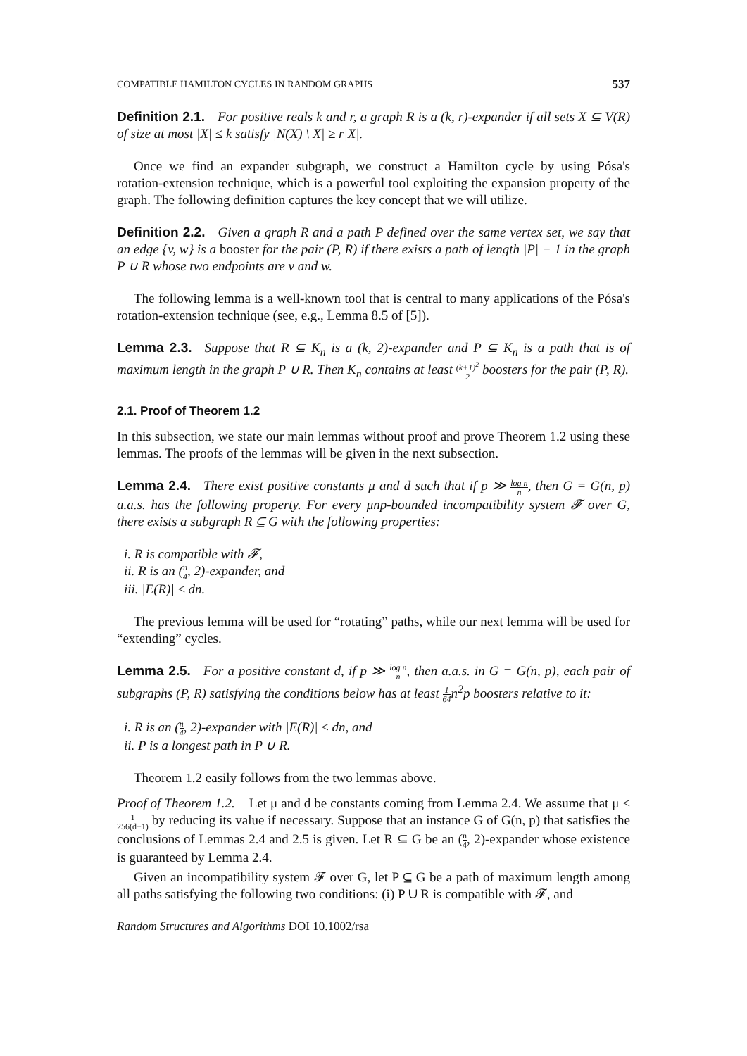COMPATIBLE HAMILTON CYCLES IN RANDOM GRAPHS 537
Definition 2.1. For positive reals k and r, a graph R is a (k, r)-expander if all sets X ⊆ V(R) of size at most |X| ≤ k satisfy |N(X) \ X| ≥ r|X|.
Once we find an expander subgraph, we construct a Hamilton cycle by using Pósa's rotation-extension technique, which is a powerful tool exploiting the expansion property of the graph. The following definition captures the key concept that we will utilize.
Definition 2.2. Given a graph R and a path P defined over the same vertex set, we say that an edge {v, w} is a booster for the pair (P, R) if there exists a path of length |P| − 1 in the graph P ∪ R whose two endpoints are v and w.
The following lemma is a well-known tool that is central to many applications of the Pósa's rotation-extension technique (see, e.g., Lemma 8.5 of [5]).
Lemma 2.3. Suppose that R ⊆ K<sub>n</sub> is a (k, 2)-expander and P ⊆ K<sub>n</sub> is a path that is of maximum length in the graph P ∪ R. Then K<sub>n</sub> contains at least (k+1)<sup>2</sup> 2 boosters for the pair (P, R).
2.1. Proof of Theorem 1.2
In this subsection, we state our main lemmas without proof and prove Theorem 1.2 using these lemmas. The proofs of the lemmas will be given in the next subsection.
Lemma 2.4. There exist positive constants μ and d such that if p ≫ log n n, then G = G(n, p) a.a.s. has the following property. For every μnp-bounded incompatibility system 𝓕 over G, there exists a subgraph R ⊆ G with the following properties:
i. R is compatible with 𝓕,
ii. R is an (n 4, 2)-expander, and
iii. |E(R)| ≤ dn.
The previous lemma will be used for “rotating” paths, while our next lemma will be used for “extending” cycles.
Lemma 2.5. For a positive constant d, if p ≫ log n n, then a.a.s. in G = G(n, p), each pair of subgraphs (P, R) satisfying the conditions below has at least 1 64n<sup>2</sup>p boosters relative to it:
i. R is an (n 4, 2)-expander with |E(R)| ≤ dn, and
ii. P is a longest path in P ∪ R.
Theorem 1.2 easily follows from the two lemmas above.
Proof of Theorem 1.2. Let μ and d be constants coming from Lemma 2.4. We assume that μ ≤ 1 256(d+1) by reducing its value if necessary. Suppose that an instance G of G(n, p) that satisfies the conclusions of Lemmas 2.4 and 2.5 is given. Let R ⊆ G be an (n 4, 2)-expander whose existence is guaranteed by Lemma 2.4.
Given an incompatibility system 𝓕 over G, let P ⊆ G be a path of maximum length among all paths satisfying the following two conditions: (i) P ∪ R is compatible with 𝓕, and
Random Structures and Algorithms DOI 10.1002/rsa